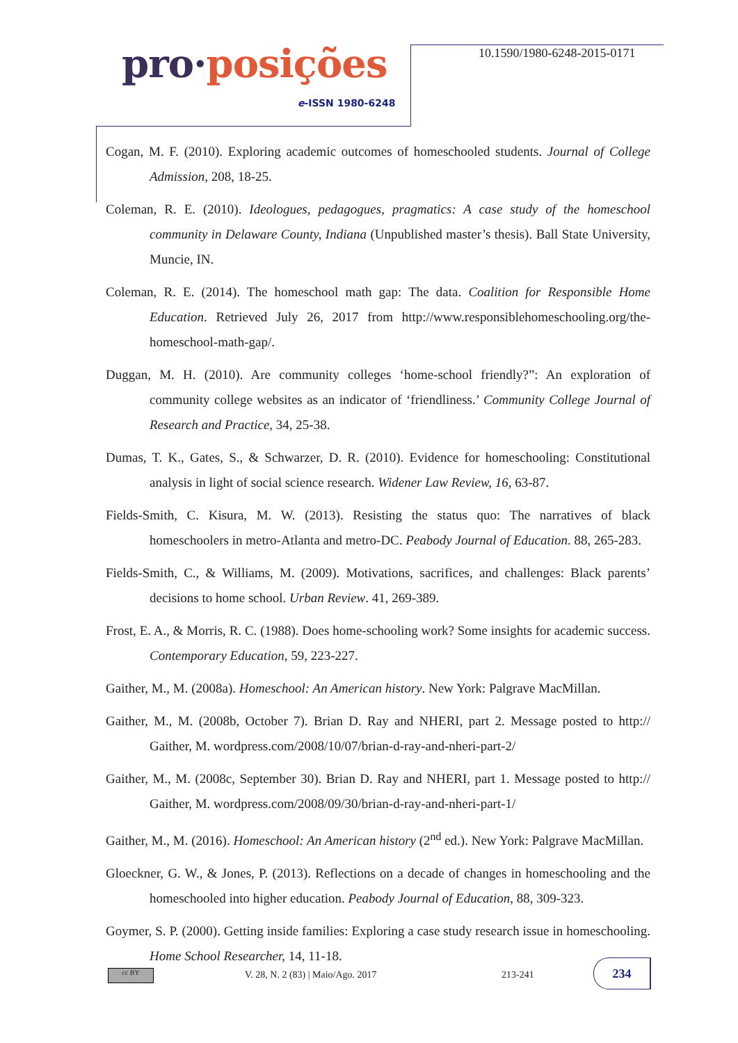pro·posições
e-ISSN 1980-6248
10.1590/1980-6248-2015-0171
Cogan, M. F. (2010). Exploring academic outcomes of homeschooled students. Journal of College Admission, 208, 18-25.
Coleman, R. E. (2010). Ideologues, pedagogues, pragmatics: A case study of the homeschool community in Delaware County, Indiana (Unpublished master’s thesis). Ball State University, Muncie, IN.
Coleman, R. E. (2014). The homeschool math gap: The data. Coalition for Responsible Home Education. Retrieved July 26, 2017 from http://www.responsiblehomeschooling.org/the-homeschool-math-gap/.
Duggan, M. H. (2010). Are community colleges ‘home-school friendly?”: An exploration of community college websites as an indicator of ‘friendliness.’ Community College Journal of Research and Practice, 34, 25-38.
Dumas, T. K., Gates, S., & Schwarzer, D. R. (2010). Evidence for homeschooling: Constitutional analysis in light of social science research. Widener Law Review, 16, 63-87.
Fields-Smith, C. Kisura, M. W. (2013). Resisting the status quo: The narratives of black homeschoolers in metro-Atlanta and metro-DC. Peabody Journal of Education. 88, 265-283.
Fields-Smith, C., & Williams, M. (2009). Motivations, sacrifices, and challenges: Black parents’ decisions to home school. Urban Review. 41, 269-389.
Frost, E. A., & Morris, R. C. (1988). Does home-schooling work? Some insights for academic success. Contemporary Education, 59, 223-227.
Gaither, M., M. (2008a). Homeschool: An American history. New York: Palgrave MacMillan.
Gaither, M., M. (2008b, October 7). Brian D. Ray and NHERI, part 2. Message posted to http:// Gaither, M. wordpress.com/2008/10/07/brian-d-ray-and-nheri-part-2/
Gaither, M., M. (2008c, September 30). Brian D. Ray and NHERI, part 1. Message posted to http:// Gaither, M. wordpress.com/2008/09/30/brian-d-ray-and-nheri-part-1/
Gaither, M., M. (2016). Homeschool: An American history (2<sup>nd</sup> ed.). New York: Palgrave MacMillan.
Gloeckner, G. W., & Jones, P. (2013). Reflections on a decade of changes in homeschooling and the homeschooled into higher education. Peabody Journal of Education, 88, 309-323.
Goymer, S. P. (2000). Getting inside families: Exploring a case study research issue in homeschooling. Home School Researcher, 14, 11-18.
cc BY
V. 28, N. 2 (83) | Maio/Ago. 2017
213-241
234